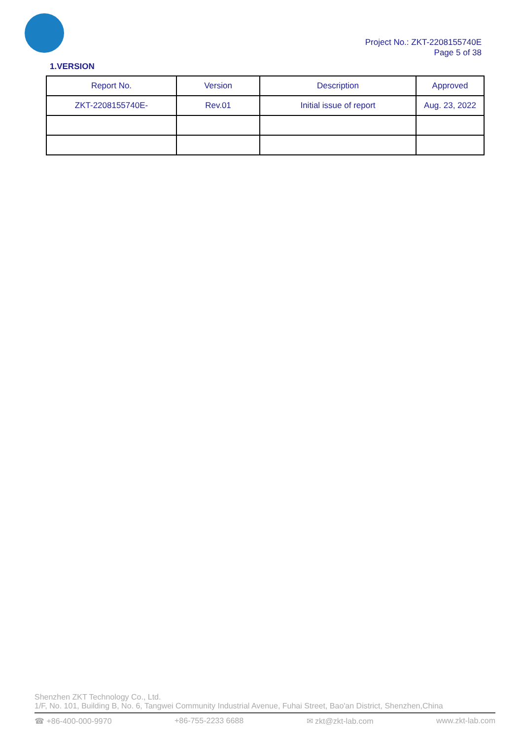Project No.: ZKT-2208155740E
Page 5 of 38
1.VERSION
| Report No. | Version | Description | Approved |
| --- | --- | --- | --- |
| ZKT-2208155740E- | Rev.01 | Initial issue of report | Aug. 23, 2022 |
Shenzhen ZKT Technology Co., Ltd.
1/F, No. 101, Building B, No. 6, Tangwei Community Industrial Avenue, Fuhai Street, Bao'an District, Shenzhen,China
☎ +86-400-000-9970 +86-755-2233 6688 ✉ zkt@zkt-lab.com www.zkt-lab.com